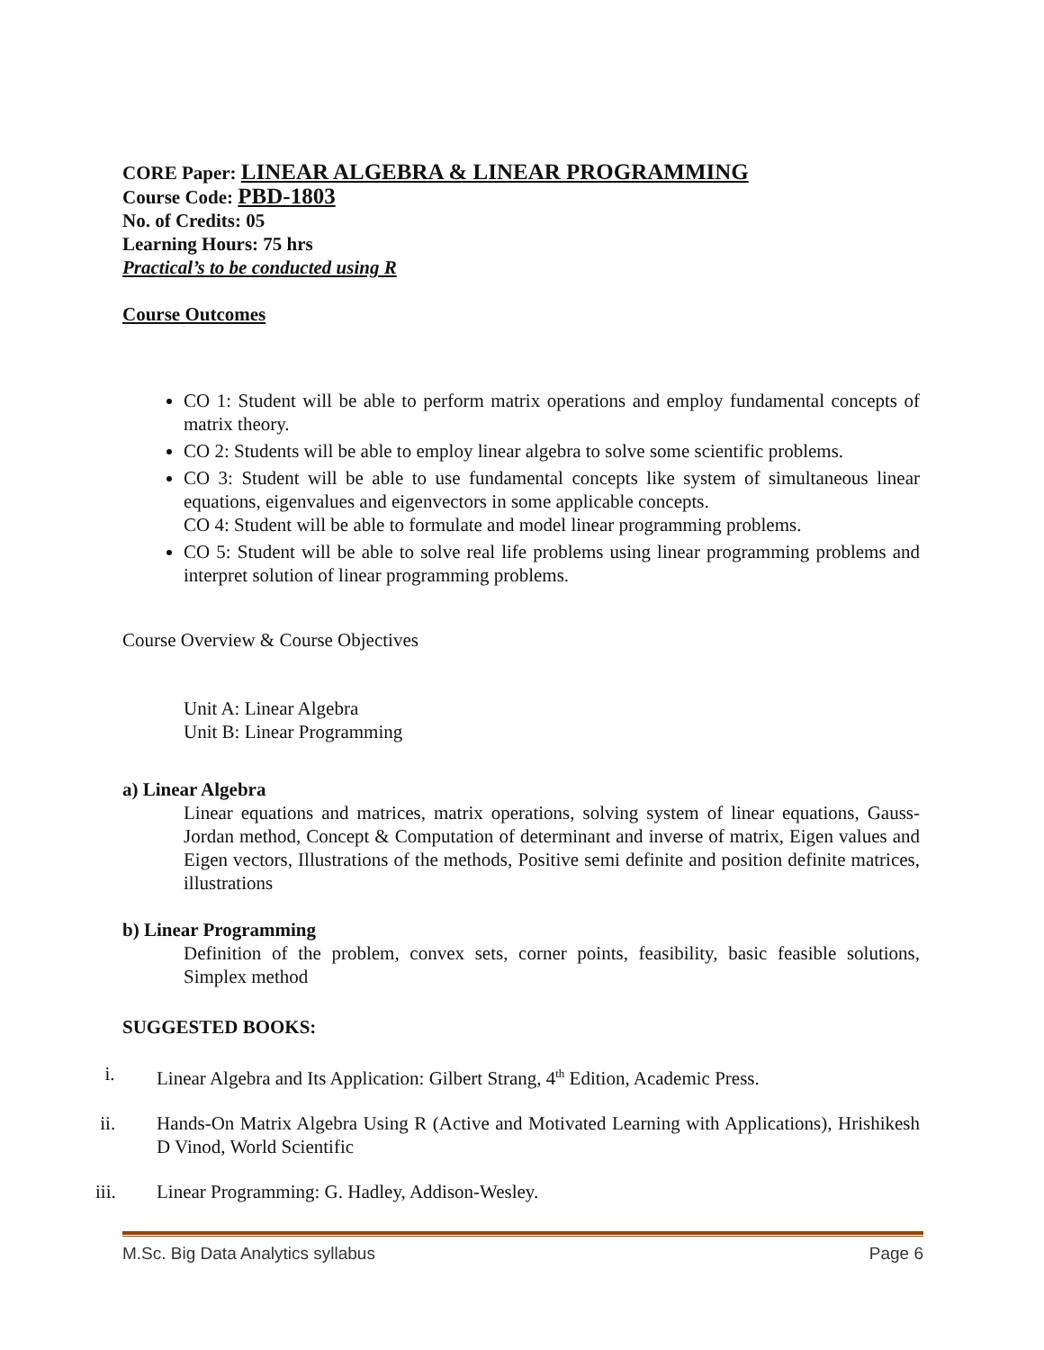CORE Paper: LINEAR ALGEBRA & LINEAR PROGRAMMING
Course Code: PBD-1803
No. of Credits: 05
Learning Hours: 75 hrs
Practical’s to be conducted using R
Course Outcomes
CO 1: Student will be able to perform matrix operations and employ fundamental concepts of matrix theory.
CO 2: Students will be able to employ linear algebra to solve some scientific problems.
CO 3: Student will be able to use fundamental concepts like system of simultaneous linear equations, eigenvalues and eigenvectors in some applicable concepts.
CO 4: Student will be able to formulate and model linear programming problems.
CO 5: Student will be able to solve real life problems using linear programming problems and interpret solution of linear programming problems.
Course Overview & Course Objectives
Unit A: Linear Algebra
Unit B: Linear Programming
a) Linear Algebra
Linear equations and matrices, matrix operations, solving system of linear equations, Gauss-Jordan method, Concept & Computation of determinant and inverse of matrix, Eigen values and Eigen vectors, Illustrations of the methods, Positive semi definite and position definite matrices, illustrations
b) Linear Programming
Definition of the problem, convex sets, corner points, feasibility, basic feasible solutions, Simplex method
SUGGESTED BOOKS:
i. Linear Algebra and Its Application: Gilbert Strang, 4<sup>th</sup> Edition, Academic Press.
ii. Hands-On Matrix Algebra Using R (Active and Motivated Learning with Applications), Hrishikesh D Vinod, World Scientific
iii. Linear Programming: G. Hadley, Addison-Wesley.
M.Sc. Big Data Analytics syllabus Page 6